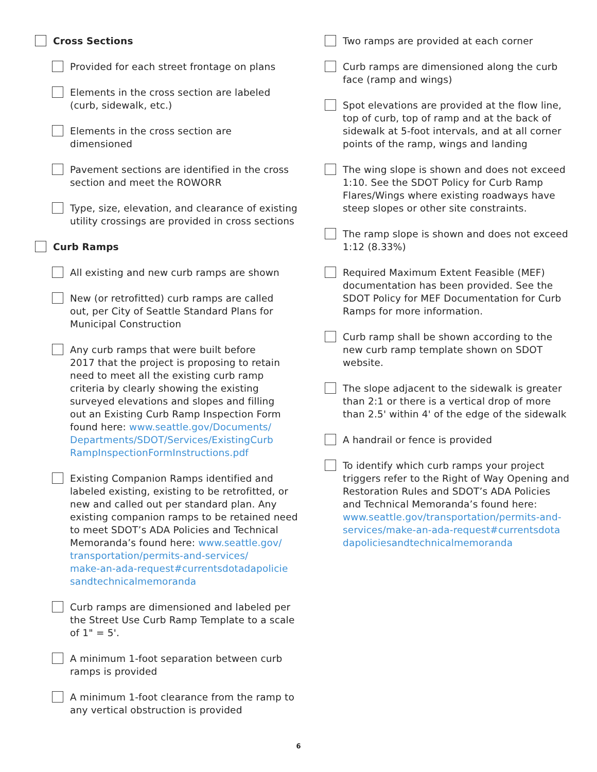Cross Sections
Provided for each street frontage on plans
Elements in the cross section are labeled
(curb, sidewalk, etc.)
Elements in the cross section are
dimensioned
Pavement sections are identified in the cross
section and meet the ROWORR
Type, size, elevation, and clearance of existing
utility crossings are provided in cross sections
Curb Ramps
All existing and new curb ramps are shown
New (or retrofitted) curb ramps are called
out, per City of Seattle Standard Plans for
Municipal Construction
Any curb ramps that were built before
2017 that the project is proposing to retain
need to meet all the existing curb ramp
criteria by clearly showing the existing
surveyed elevations and slopes and filling
out an Existing Curb Ramp Inspection Form
found here: www.seattle.gov/Documents/
Departments/SDOT/Services/ExistingCurb
RampInspectionFormInstructions.pdf
Existing Companion Ramps identified and
labeled existing, existing to be retrofitted, or
new and called out per standard plan. Any
existing companion ramps to be retained need
to meet SDOT’s ADA Policies and Technical
Memoranda’s found here: www.seattle.gov/
transportation/permits-and-services/
make-an-ada-request#currentsdotadapolicie
sandtechnicalmemoranda
Curb ramps are dimensioned and labeled per
the Street Use Curb Ramp Template to a scale
of 1" = 5'.
A minimum 1-foot separation between curb
ramps is provided
A minimum 1-foot clearance from the ramp to
any vertical obstruction is provided
Two ramps are provided at each corner
Curb ramps are dimensioned along the curb
face (ramp and wings)
Spot elevations are provided at the flow line,
top of curb, top of ramp and at the back of
sidewalk at 5-foot intervals, and at all corner
points of the ramp, wings and landing
The wing slope is shown and does not exceed
1:10. See the SDOT Policy for Curb Ramp
Flares/Wings where existing roadways have
steep slopes or other site constraints.
The ramp slope is shown and does not exceed
1:12 (8.33%)
Required Maximum Extent Feasible (MEF)
documentation has been provided. See the
SDOT Policy for MEF Documentation for Curb
Ramps for more information.
Curb ramp shall be shown according to the
new curb ramp template shown on SDOT
website.
The slope adjacent to the sidewalk is greater
than 2:1 or there is a vertical drop of more
than 2.5' within 4' of the edge of the sidewalk
A handrail or fence is provided
To identify which curb ramps your project
triggers refer to the Right of Way Opening and
Restoration Rules and SDOT’s ADA Policies
and Technical Memoranda’s found here:
www.seattle.gov/transportation/permits-and-
services/make-an-ada-request#currentsdota
dapoliciesandtechnicalmemoranda
6